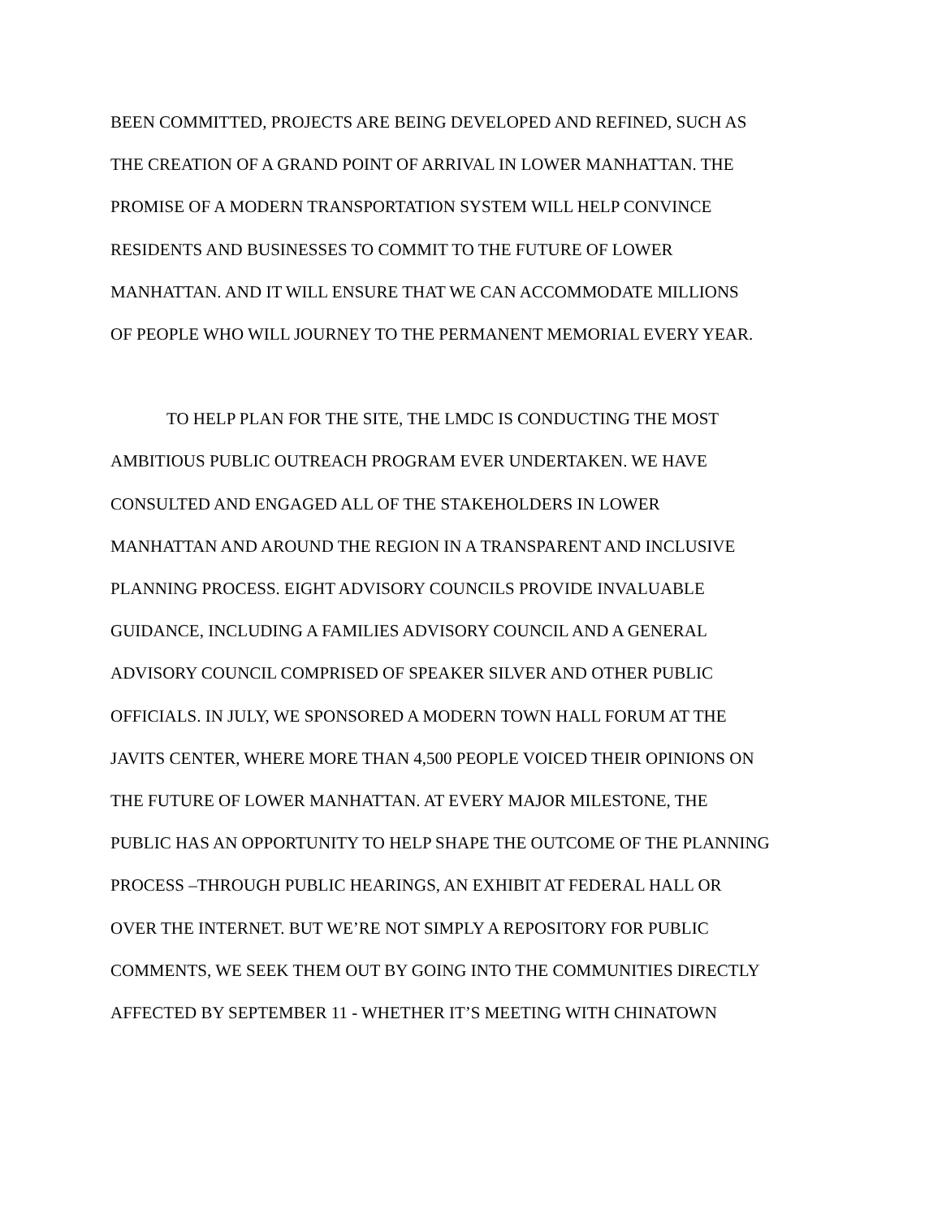BEEN COMMITTED, PROJECTS ARE BEING DEVELOPED AND REFINED, SUCH AS
THE CREATION OF A GRAND POINT OF ARRIVAL IN LOWER MANHATTAN. THE
PROMISE OF A MODERN TRANSPORTATION SYSTEM WILL HELP CONVINCE
RESIDENTS AND BUSINESSES TO COMMIT TO THE FUTURE OF LOWER
MANHATTAN. AND IT WILL ENSURE THAT WE CAN ACCOMMODATE MILLIONS
OF PEOPLE WHO WILL JOURNEY TO THE PERMANENT MEMORIAL EVERY YEAR.
TO HELP PLAN FOR THE SITE, THE LMDC IS CONDUCTING THE MOST
AMBITIOUS PUBLIC OUTREACH PROGRAM EVER UNDERTAKEN. WE HAVE
CONSULTED AND ENGAGED ALL OF THE STAKEHOLDERS IN LOWER
MANHATTAN AND AROUND THE REGION IN A TRANSPARENT AND INCLUSIVE
PLANNING PROCESS. EIGHT ADVISORY COUNCILS PROVIDE INVALUABLE
GUIDANCE, INCLUDING A FAMILIES ADVISORY COUNCIL AND A GENERAL
ADVISORY COUNCIL COMPRISED OF SPEAKER SILVER AND OTHER PUBLIC
OFFICIALS. IN JULY, WE SPONSORED A MODERN TOWN HALL FORUM AT THE
JAVITS CENTER, WHERE MORE THAN 4,500 PEOPLE VOICED THEIR OPINIONS ON
THE FUTURE OF LOWER MANHATTAN. AT EVERY MAJOR MILESTONE, THE
PUBLIC HAS AN OPPORTUNITY TO HELP SHAPE THE OUTCOME OF THE PLANNING
PROCESS –THROUGH PUBLIC HEARINGS, AN EXHIBIT AT FEDERAL HALL OR
OVER THE INTERNET. BUT WE’RE NOT SIMPLY A REPOSITORY FOR PUBLIC
COMMENTS, WE SEEK THEM OUT BY GOING INTO THE COMMUNITIES DIRECTLY
AFFECTED BY SEPTEMBER 11 - WHETHER IT’S MEETING WITH CHINATOWN